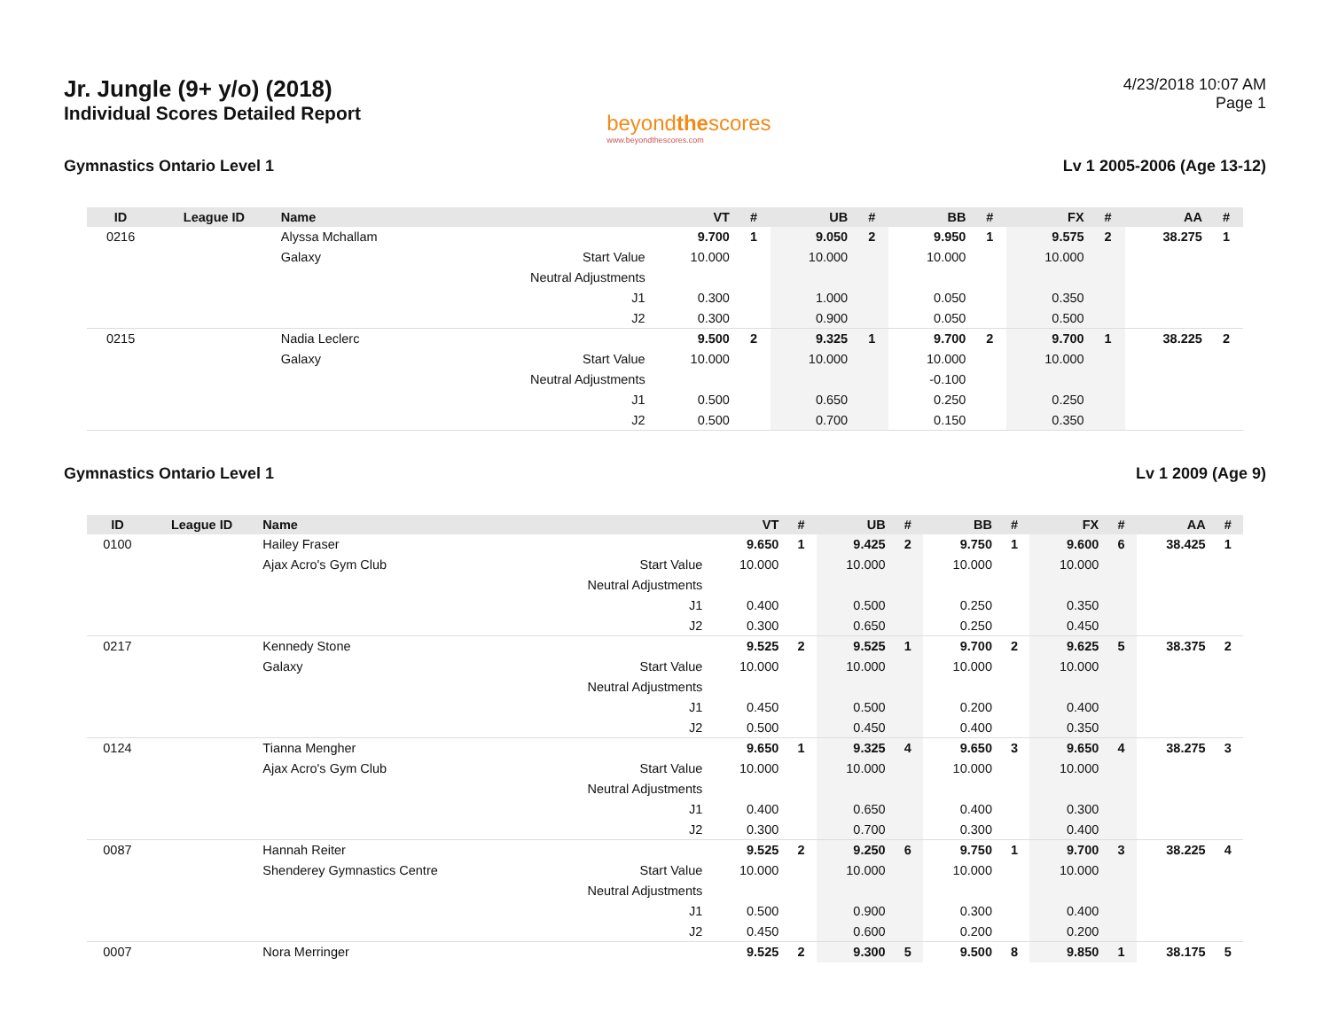Jr. Jungle (9+ y/o) (2018)
Individual Scores Detailed Report
beyondthescores
www.beyondthescores.com
4/23/2018 10:07 AM
Page 1
Gymnastics Ontario Level 1 Lv 1 2005-2006 (Age 13-12)
| ID | League ID | Name | | VT | # | UB | # | BB | # | FX | # | AA | # |
| --- | --- | --- | --- | --- | --- | --- | --- | --- | --- | --- | --- | --- | --- |
| 0216 | | Alyssa Mchallam | | 9.700 | 1 | 9.050 | 2 | 9.950 | 1 | 9.575 | 2 | 38.275 | 1 |
| | | Galaxy | Start Value | 10.000 | | 10.000 | | 10.000 | | 10.000 | | | |
| | | | Neutral Adjustments | | | | | | | | | | |
| | | | J1 | 0.300 | | 1.000 | | 0.050 | | 0.350 | | | |
| | | | J2 | 0.300 | | 0.900 | | 0.050 | | 0.500 | | | |
| 0215 | | Nadia Leclerc | | 9.500 | 2 | 9.325 | 1 | 9.700 | 2 | 9.700 | 1 | 38.225 | 2 |
| | | Galaxy | Start Value | 10.000 | | 10.000 | | 10.000 | | 10.000 | | | |
| | | | Neutral Adjustments | | | | | -0.100 | | | | | |
| | | | J1 | 0.500 | | 0.650 | | 0.250 | | 0.250 | | | |
| | | | J2 | 0.500 | | 0.700 | | 0.150 | | 0.350 | | | |
Gymnastics Ontario Level 1 Lv 1 2009 (Age 9)
| ID | League ID | Name | | VT | # | UB | # | BB | # | FX | # | AA | # |
| --- | --- | --- | --- | --- | --- | --- | --- | --- | --- | --- | --- | --- | --- |
| 0100 | | Hailey Fraser | | 9.650 | 1 | 9.425 | 2 | 9.750 | 1 | 9.600 | 6 | 38.425 | 1 |
| | | Ajax Acro's Gym Club | Start Value | 10.000 | | 10.000 | | 10.000 | | 10.000 | | | |
| | | | Neutral Adjustments | | | | | | | | | | |
| | | | J1 | 0.400 | | 0.500 | | 0.250 | | 0.350 | | | |
| | | | J2 | 0.300 | | 0.650 | | 0.250 | | 0.450 | | | |
| 0217 | | Kennedy Stone | | 9.525 | 2 | 9.525 | 1 | 9.700 | 2 | 9.625 | 5 | 38.375 | 2 |
| | | Galaxy | Start Value | 10.000 | | 10.000 | | 10.000 | | 10.000 | | | |
| | | | Neutral Adjustments | | | | | | | | | | |
| | | | J1 | 0.450 | | 0.500 | | 0.200 | | 0.400 | | | |
| | | | J2 | 0.500 | | 0.450 | | 0.400 | | 0.350 | | | |
| 0124 | | Tianna Mengher | | 9.650 | 1 | 9.325 | 4 | 9.650 | 3 | 9.650 | 4 | 38.275 | 3 |
| | | Ajax Acro's Gym Club | Start Value | 10.000 | | 10.000 | | 10.000 | | 10.000 | | | |
| | | | Neutral Adjustments | | | | | | | | | | |
| | | | J1 | 0.400 | | 0.650 | | 0.400 | | 0.300 | | | |
| | | | J2 | 0.300 | | 0.700 | | 0.300 | | 0.400 | | | |
| 0087 | | Hannah Reiter | | 9.525 | 2 | 9.250 | 6 | 9.750 | 1 | 9.700 | 3 | 38.225 | 4 |
| | | Shenderey Gymnastics Centre | Start Value | 10.000 | | 10.000 | | 10.000 | | 10.000 | | | |
| | | | Neutral Adjustments | | | | | | | | | | |
| | | | J1 | 0.500 | | 0.900 | | 0.300 | | 0.400 | | | |
| | | | J2 | 0.450 | | 0.600 | | 0.200 | | 0.200 | | | |
| 0007 | | Nora Merringer | | 9.525 | 2 | 9.300 | 5 | 9.500 | 8 | 9.850 | 1 | 38.175 | 5 |